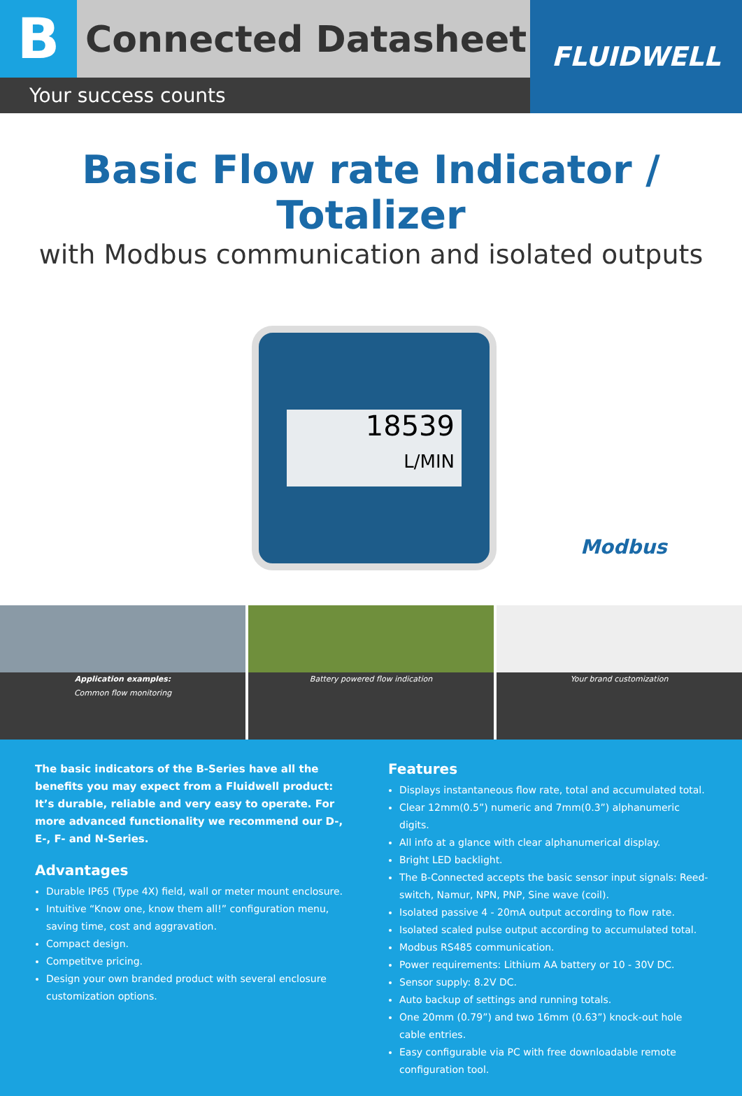B
Connected Datasheet
Your success counts
FLUIDWELL
Basic Flow rate Indicator / Totalizer
with Modbus communication and isolated outputs
18539
L/MIN
Modbus
Application examples:
Common flow monitoring
Battery powered flow indication
Your brand customization
The basic indicators of the B-Series have all the benefits you may expect from a Fluidwell product: It’s durable, reliable and very easy to operate. For more advanced functionality we recommend our D-, E-, F- and N-Series.
Advantages
Durable IP65 (Type 4X) field, wall or meter mount enclosure.
Intuitive “Know one, know them all!” configuration menu, saving time, cost and aggravation.
Compact design.
Competitve pricing.
Design your own branded product with several enclosure customization options.
Features
Displays instantaneous flow rate, total and accumulated total.
Clear 12mm(0.5”) numeric and 7mm(0.3”) alphanumeric digits.
All info at a glance with clear alphanumerical display.
Bright LED backlight.
The B-Connected accepts the basic sensor input signals: Reed-switch, Namur, NPN, PNP, Sine wave (coil).
Isolated passive 4 - 20mA output according to flow rate.
Isolated scaled pulse output according to accumulated total.
Modbus RS485 communication.
Power requirements: Lithium AA battery or 10 - 30V DC.
Sensor supply: 8.2V DC.
Auto backup of settings and running totals.
One 20mm (0.79”) and two 16mm (0.63”) knock-out hole cable entries.
Easy configurable via PC with free downloadable remote configuration tool.